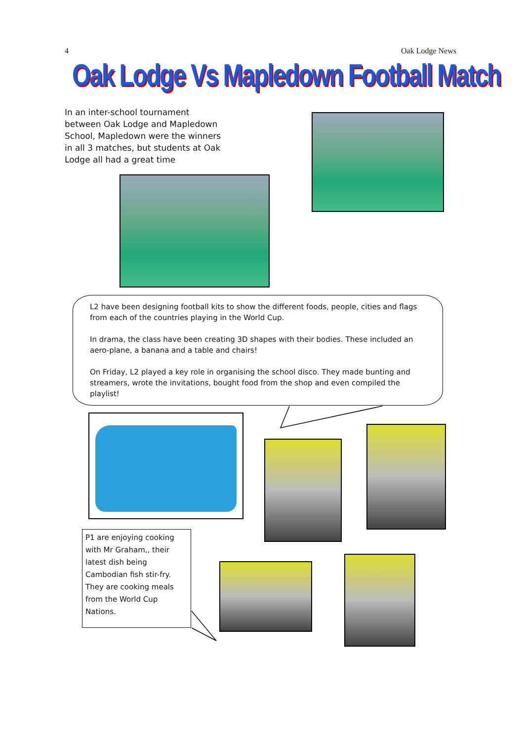4 Oak Lodge News
Oak Lodge Vs Mapledown Football Match
In an inter-school tournament between Oak Lodge and Mapledown School, Mapledown were the winners in all 3 matches, but students at Oak Lodge all had a great time
L2 have been designing football kits to show the different foods, people, cities and flags from each of the countries playing in the World Cup.
In drama, the class have been creating 3D shapes with their bodies. These included an aero-plane, a banana and a table and chairs!
On Friday, L2 played a key role in organising the school disco. They made bunting and streamers, wrote the invitations, bought food from the shop and even compiled the playlist!
P1 are enjoying cooking with Mr Graham,, their latest dish being Cambodian fish stir-fry. They are cooking meals from the World Cup Nations.